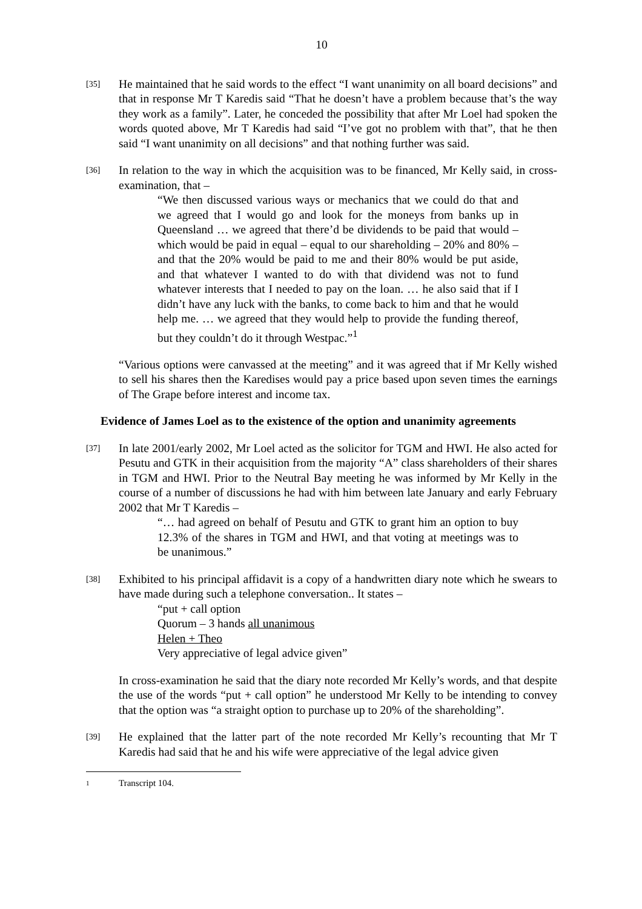10
[35]
He maintained that he said words to the effect “I want unanimity on all board decisions” and that in response Mr T Karedis said “That he doesn’t have a problem because that’s the way they work as a family”. Later, he conceded the possibility that after Mr Loel had spoken the words quoted above, Mr T Karedis had said “I’ve got no problem with that”, that he then said “I want unanimity on all decisions” and that nothing further was said.
[36]
In relation to the way in which the acquisition was to be financed, Mr Kelly said, in cross-examination, that –
“We then discussed various ways or mechanics that we could do that and we agreed that I would go and look for the moneys from banks up in Queensland … we agreed that there’d be dividends to be paid that would – which would be paid in equal – equal to our shareholding – 20% and 80% – and that the 20% would be paid to me and their 80% would be put aside, and that whatever I wanted to do with that dividend was not to fund whatever interests that I needed to pay on the loan. … he also said that if I didn’t have any luck with the banks, to come back to him and that he would help me. … we agreed that they would help to provide the funding thereof, but they couldn’t do it through Westpac.”<sup>1</sup>
“Various options were canvassed at the meeting” and it was agreed that if Mr Kelly wished to sell his shares then the Karedises would pay a price based upon seven times the earnings of The Grape before interest and income tax.
Evidence of James Loel as to the existence of the option and unanimity agreements
[37]
In late 2001/early 2002, Mr Loel acted as the solicitor for TGM and HWI. He also acted for Pesutu and GTK in their acquisition from the majority “A” class shareholders of their shares in TGM and HWI. Prior to the Neutral Bay meeting he was informed by Mr Kelly in the course of a number of discussions he had with him between late January and early February 2002 that Mr T Karedis –
“… had agreed on behalf of Pesutu and GTK to grant him an option to buy 12.3% of the shares in TGM and HWI, and that voting at meetings was to be unanimous.”
[38]
Exhibited to his principal affidavit is a copy of a handwritten diary note which he swears to have made during such a telephone conversation.. It states –
“put + call option
Quorum – 3 hands all unanimous
Helen + Theo
Very appreciative of legal advice given”
In cross-examination he said that the diary note recorded Mr Kelly’s words, and that despite the use of the words “put + call option” he understood Mr Kelly to be intending to convey that the option was “a straight option to purchase up to 20% of the shareholding”.
[39]
He explained that the latter part of the note recorded Mr Kelly’s recounting that Mr T Karedis had said that he and his wife were appreciative of the legal advice given
1 Transcript 104.